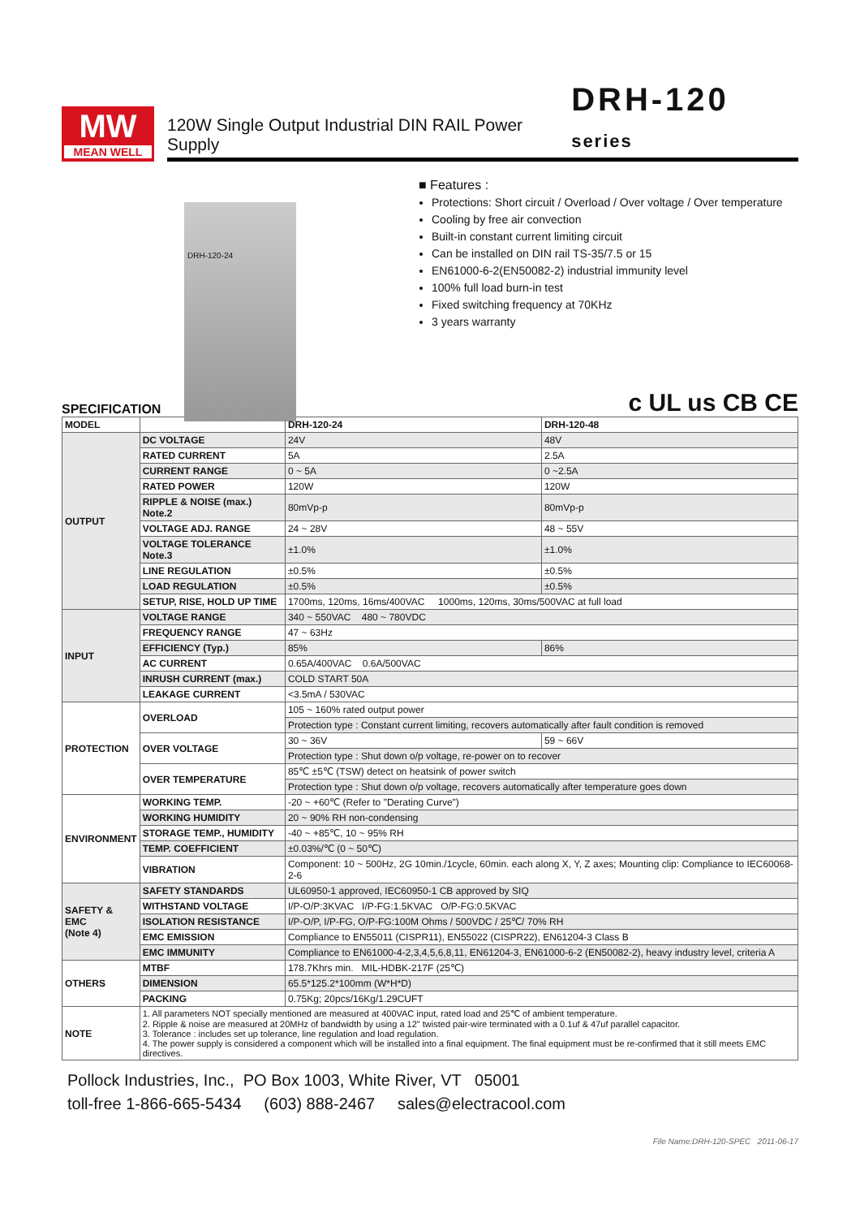MW
MEAN WELL
120W Single Output Industrial DIN RAIL Power Supply DRH-120 series
DRH-120-24
■ Features :
Protections: Short circuit / Overload / Over voltage / Over temperature
Cooling by free air convection
Built-in constant current limiting circuit
Can be installed on DIN rail TS-35/7.5 or 15
EN61000-6-2(EN50082-2) industrial immunity level
100% full load burn-in test
Fixed switching frequency at 70KHz
3 years warranty
SPECIFICATION c UL us CB CE
| MODEL | | DRH-120-24 | DRH-120-48 |
| --- | --- | --- | --- |
| OUTPUT | DC VOLTAGE | 24V | 48V |
| | RATED CURRENT | 5A | 2.5A |
| | CURRENT RANGE | 0 ~ 5A | 0 ~2.5A |
| | RATED POWER | 120W | 120W |
| | RIPPLE & NOISE (max.) Note.2 | 80mVp-p | 80mVp-p |
| | VOLTAGE ADJ. RANGE | 24 ~ 28V | 48 ~ 55V |
| | VOLTAGE TOLERANCE Note.3 | ±1.0% | ±1.0% |
| | LINE REGULATION | ±0.5% | ±0.5% |
| | LOAD REGULATION | ±0.5% | ±0.5% |
| | SETUP, RISE, HOLD UP TIME | 1700ms, 120ms, 16ms/400VAC 1000ms, 120ms, 30ms/500VAC at full load | |
| INPUT | VOLTAGE RANGE | 340 ~ 550VAC 480 ~ 780VDC | |
| | FREQUENCY RANGE | 47 ~ 63Hz | |
| | EFFICIENCY (Typ.) | 85% | 86% |
| | AC CURRENT | 0.65A/400VAC 0.6A/500VAC | |
| | INRUSH CURRENT (max.) | COLD START 50A | |
| | LEAKAGE CURRENT | <3.5mA / 530VAC | |
| PROTECTION | OVERLOAD | 105 ~ 160% rated output power | |
| | | Protection type : Constant current limiting, recovers automatically after fault condition is removed | |
| | OVER VOLTAGE | 30 ~ 36V | 59 ~ 66V |
| | | Protection type : Shut down o/p voltage, re-power on to recover | |
| | OVER TEMPERATURE | 85℃ ±5℃ (TSW) detect on heatsink of power switch | |
| | | Protection type : Shut down o/p voltage, recovers automatically after temperature goes down | |
| ENVIRONMENT | WORKING TEMP. | -20 ~ +60℃ (Refer to "Derating Curve") | |
| | WORKING HUMIDITY | 20 ~ 90% RH non-condensing | |
| | STORAGE TEMP., HUMIDITY | -40 ~ +85℃, 10 ~ 95% RH | |
| | TEMP. COEFFICIENT | ±0.03%/℃ (0 ~ 50℃) | |
| | VIBRATION | Component: 10 ~ 500Hz, 2G 10min./1cycle, 60min. each along X, Y, Z axes; Mounting clip: Compliance to IEC60068-2-6 | |
| SAFETY & EMC (Note 4) | SAFETY STANDARDS | UL60950-1 approved, IEC60950-1 CB approved by SIQ | |
| | WITHSTAND VOLTAGE | I/P-O/P:3KVAC I/P-FG:1.5KVAC O/P-FG:0.5KVAC | |
| | ISOLATION RESISTANCE | I/P-O/P, I/P-FG, O/P-FG:100M Ohms / 500VDC / 25℃/ 70% RH | |
| | EMC EMISSION | Compliance to EN55011 (CISPR11), EN55022 (CISPR22), EN61204-3 Class B | |
| | EMC IMMUNITY | Compliance to EN61000-4-2,3,4,5,6,8,11, EN61204-3, EN61000-6-2 (EN50082-2), heavy industry level, criteria A | |
| OTHERS | MTBF | 178.7Khrs min. MIL-HDBK-217F (25℃) | |
| | DIMENSION | 65.5*125.2*100mm (W*H*D) | |
| | PACKING | 0.75Kg; 20pcs/16Kg/1.29CUFT | |
| NOTE | 1. All parameters NOT specially mentioned are measured at 400VAC input, rated load and 25℃ of ambient temperature. 2. Ripple & noise are measured at 20MHz of bandwidth by using a 12" twisted pair-wire terminated with a 0.1uf & 47uf parallel capacitor. 3. Tolerance : includes set up tolerance, line regulation and load regulation. 4. The power supply is considered a component which will be installed into a final equipment. The final equipment must be re-confirmed that it still meets EMC directives. | | |
Pollock Industries, Inc., PO Box 1003, White River, VT 05001
toll-free 1-866-665-5434 (603) 888-2467 sales@electracool.com
File Name:DRH-120-SPEC 2011-06-17